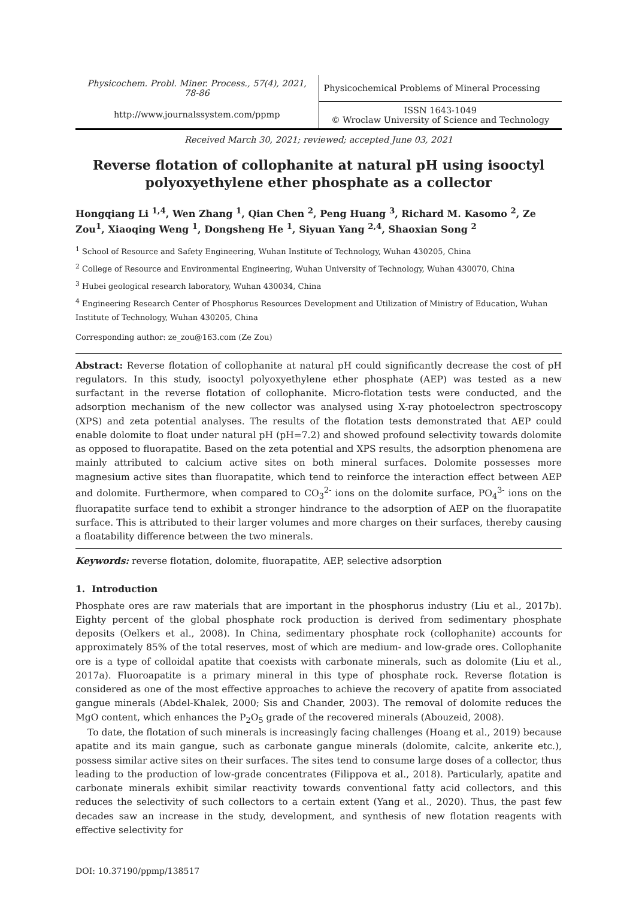| Physicochem. Probl. Miner. Process., 57(4), 2021, 78-86 | Physicochemical Problems of Mineral Processing |
| http://www.journalssystem.com/ppmp | ISSN 1643-1049 © Wroclaw University of Science and Technology |
Received March 30, 2021; reviewed; accepted June 03, 2021
Reverse flotation of collophanite at natural pH using isooctyl polyoxyethylene ether phosphate as a collector
Hongqiang Li <sup>1,4</sup>, Wen Zhang <sup>1</sup>, Qian Chen <sup>2</sup>, Peng Huang <sup>3</sup>, Richard M. Kasomo <sup>2</sup>, Ze Zou<sup>1</sup>, Xiaoqing Weng <sup>1</sup>, Dongsheng He <sup>1</sup>, Siyuan Yang <sup>2,4</sup>, Shaoxian Song <sup>2</sup>
<sup>1</sup> School of Resource and Safety Engineering, Wuhan Institute of Technology, Wuhan 430205, China
<sup>2</sup> College of Resource and Environmental Engineering, Wuhan University of Technology, Wuhan 430070, China
<sup>3</sup> Hubei geological research laboratory, Wuhan 430034, China
<sup>4</sup> Engineering Research Center of Phosphorus Resources Development and Utilization of Ministry of Education, Wuhan Institute of Technology, Wuhan 430205, China
Corresponding author: ze_zou@163.com (Ze Zou)
Abstract: Reverse flotation of collophanite at natural pH could significantly decrease the cost of pH regulators. In this study, isooctyl polyoxyethylene ether phosphate (AEP) was tested as a new surfactant in the reverse flotation of collophanite. Micro-flotation tests were conducted, and the adsorption mechanism of the new collector was analysed using X-ray photoelectron spectroscopy (XPS) and zeta potential analyses. The results of the flotation tests demonstrated that AEP could enable dolomite to float under natural pH (pH=7.2) and showed profound selectivity towards dolomite as opposed to fluorapatite. Based on the zeta potential and XPS results, the adsorption phenomena are mainly attributed to calcium active sites on both mineral surfaces. Dolomite possesses more magnesium active sites than fluorapatite, which tend to reinforce the interaction effect between AEP and dolomite. Furthermore, when compared to CO<sub>3</sub><sup>2-</sup> ions on the dolomite surface, PO<sub>4</sub><sup>3-</sup> ions on the fluorapatite surface tend to exhibit a stronger hindrance to the adsorption of AEP on the fluorapatite surface. This is attributed to their larger volumes and more charges on their surfaces, thereby causing a floatability difference between the two minerals.
Keywords: reverse flotation, dolomite, fluorapatite, AEP, selective adsorption
1. Introduction
Phosphate ores are raw materials that are important in the phosphorus industry (Liu et al., 2017b). Eighty percent of the global phosphate rock production is derived from sedimentary phosphate deposits (Oelkers et al., 2008). In China, sedimentary phosphate rock (collophanite) accounts for approximately 85% of the total reserves, most of which are medium- and low-grade ores. Collophanite ore is a type of colloidal apatite that coexists with carbonate minerals, such as dolomite (Liu et al., 2017a). Fluoroapatite is a primary mineral in this type of phosphate rock. Reverse flotation is considered as one of the most effective approaches to achieve the recovery of apatite from associated gangue minerals (Abdel-Khalek, 2000; Sis and Chander, 2003). The removal of dolomite reduces the MgO content, which enhances the P<sub>2</sub>O<sub>5</sub> grade of the recovered minerals (Abouzeid, 2008).
To date, the flotation of such minerals is increasingly facing challenges (Hoang et al., 2019) because apatite and its main gangue, such as carbonate gangue minerals (dolomite, calcite, ankerite etc.), possess similar active sites on their surfaces. The sites tend to consume large doses of a collector, thus leading to the production of low-grade concentrates (Filippova et al., 2018). Particularly, apatite and carbonate minerals exhibit similar reactivity towards conventional fatty acid collectors, and this reduces the selectivity of such collectors to a certain extent (Yang et al., 2020). Thus, the past few decades saw an increase in the study, development, and synthesis of new flotation reagents with effective selectivity for
DOI: 10.37190/ppmp/138517